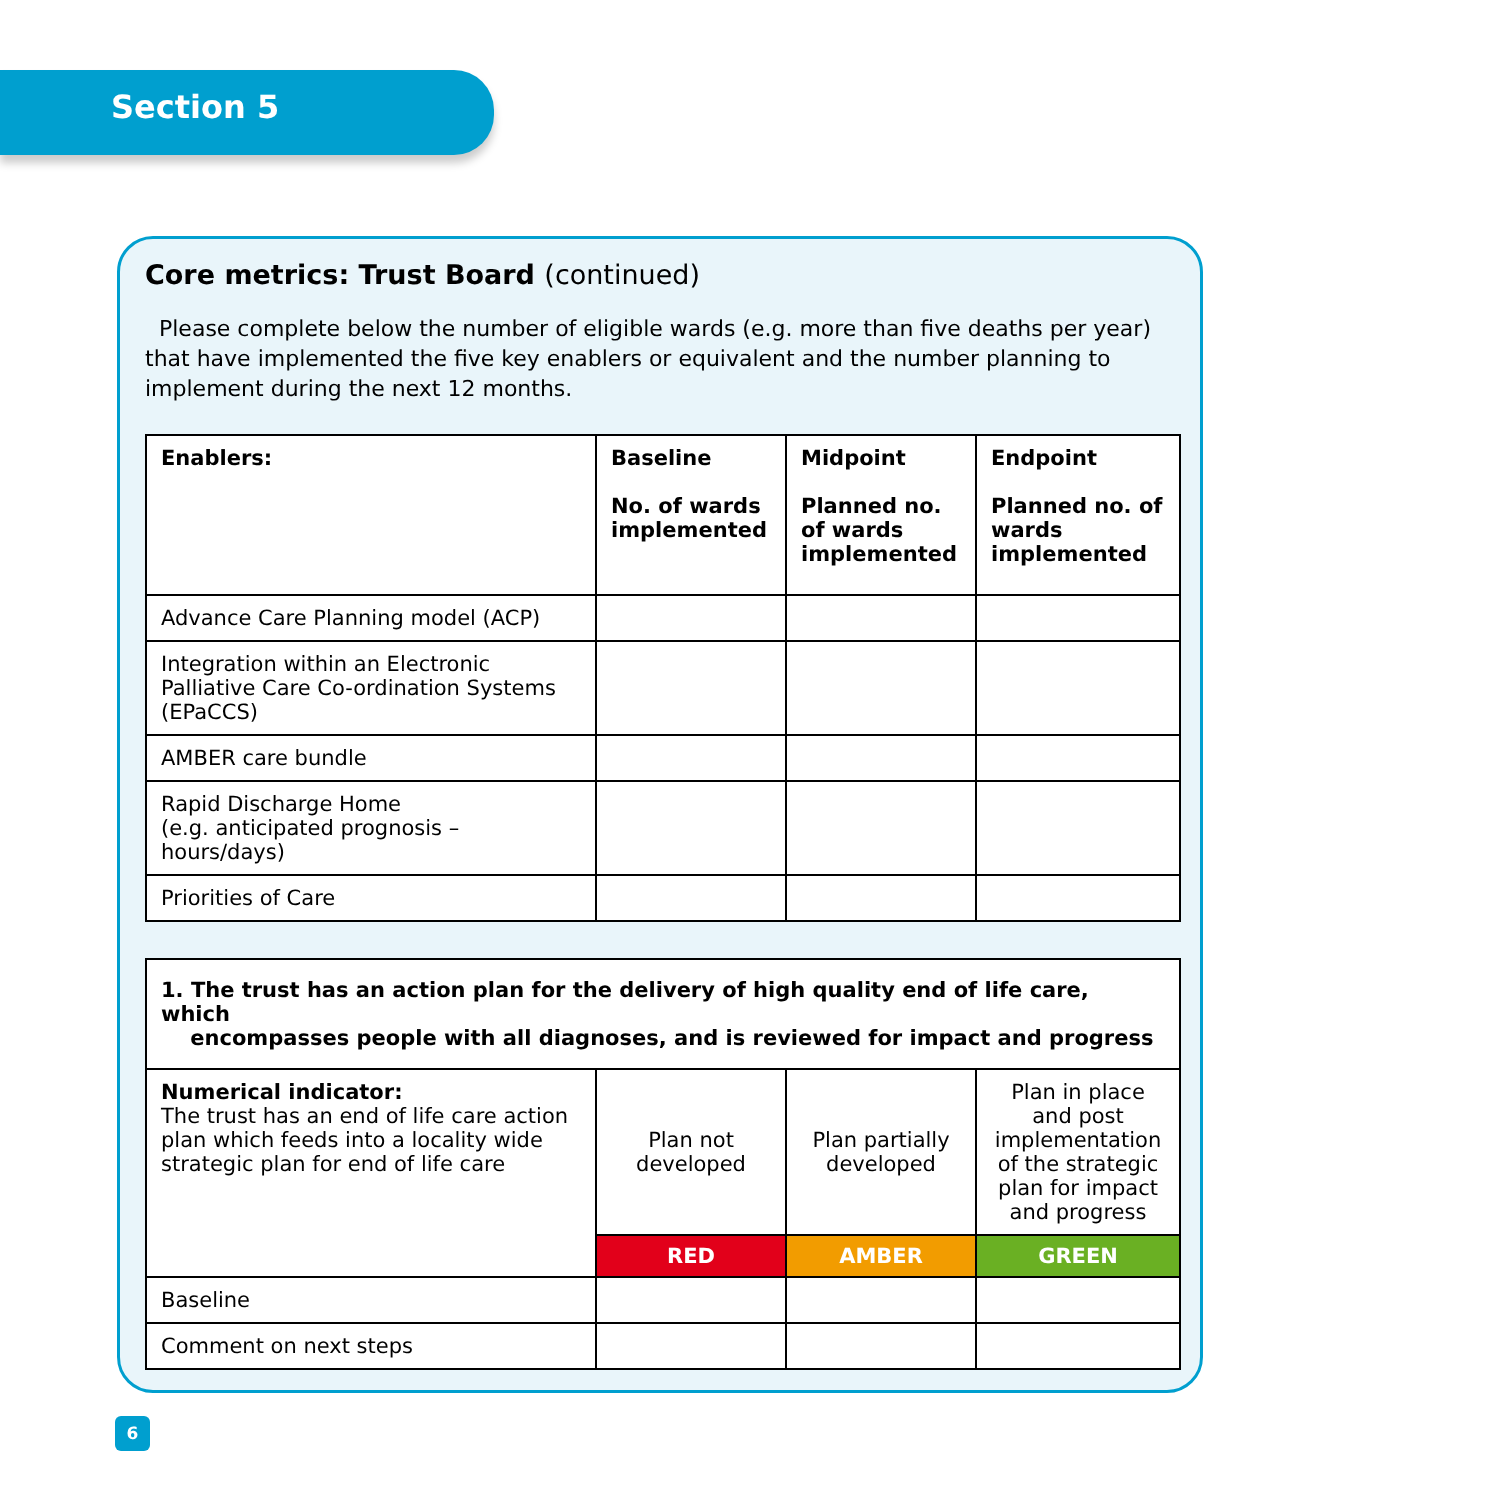Section 5
Core metrics: Trust Board (continued)
Please complete below the number of eligible wards (e.g. more than five deaths per year) that have implemented the five key enablers or equivalent and the number planning to implement during the next 12 months.
| Enablers: | Baseline No. of wards implemented | Midpoint Planned no. of wards implemented | Endpoint Planned no. of wards implemented |
| --- | --- | --- | --- |
| Advance Care Planning model (ACP) | | | |
| Integration within an Electronic Palliative Care Co-ordination Systems (EPaCCS) | | | |
| AMBER care bundle | | | |
| Rapid Discharge Home (e.g. anticipated prognosis – hours/days) | | | |
| Priorities of Care | | | |
| 1. The trust has an action plan for the delivery of high quality end of life care, which encompasses people with all diagnoses, and is reviewed for impact and progress | | | |
| --- | --- | --- | --- |
| Numerical indicator: The trust has an end of life care action plan which feeds into a locality wide strategic plan for end of life care | Plan not developed | Plan partially developed | Plan in place and post implementation of the strategic plan for impact and progress |
| | RED | AMBER | GREEN |
| Baseline | | | |
| Comment on next steps | | | |
6